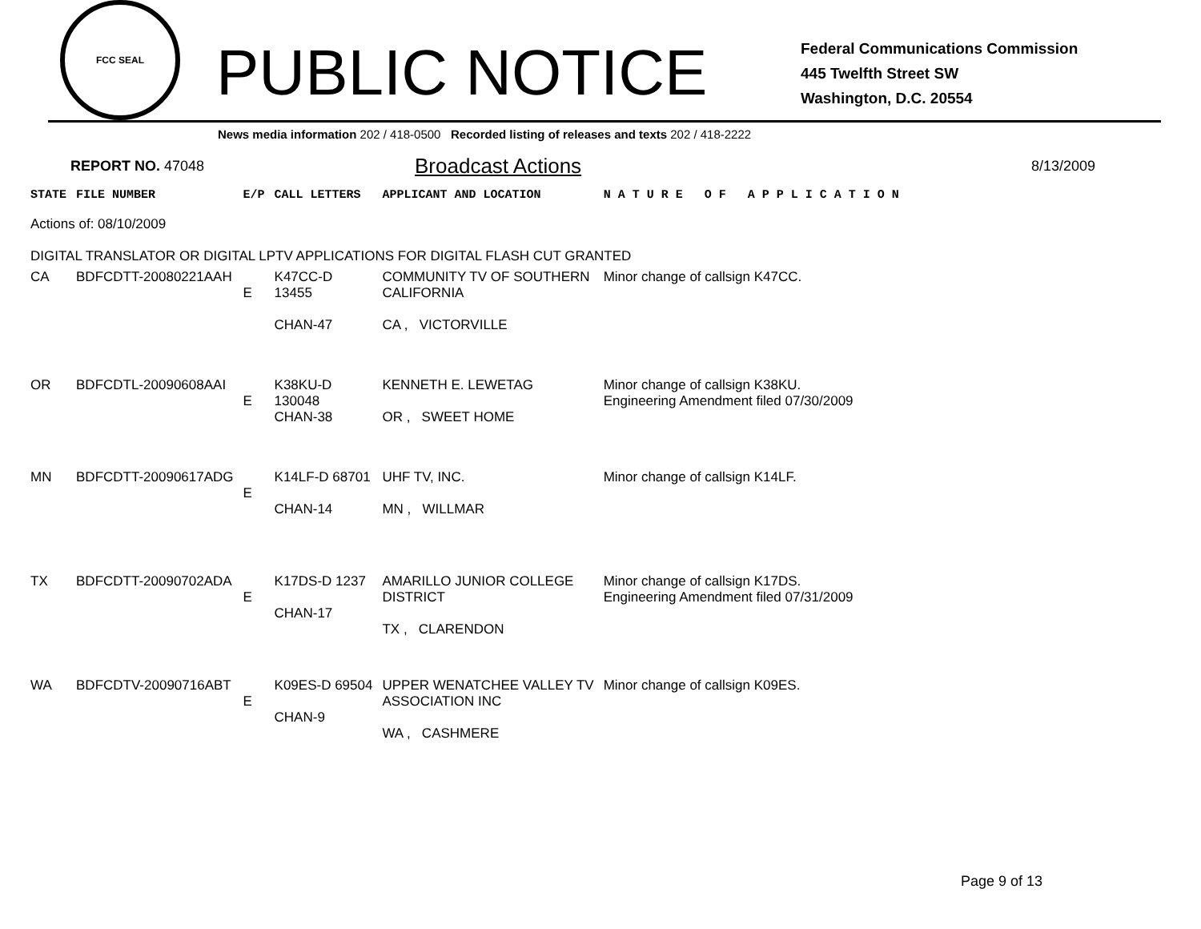FCC SEAL
PUBLIC NOTICE
Federal Communications Commission
445 Twelfth Street SW
Washington, D.C. 20554
News media information 202 / 418-0500 Recorded listing of releases and texts 202 / 418-2222
REPORT NO. 47048 Broadcast Actions 8/13/2009
| STATE | FILE NUMBER | E/P | CALL LETTERS | APPLICANT AND LOCATION | N A T U R E O F A P P L I C A T I O N |
| --- | --- | --- | --- | --- | --- |
| Actions of: 08/10/2009 | | | | | |
| DIGITAL TRANSLATOR OR DIGITAL LPTV APPLICATIONS FOR DIGITAL FLASH CUT GRANTED | | | | | |
| CA | BDFCDTT-20080221AAH | E | K47CC-D 13455 CHAN-47 | COMMUNITY TV OF SOUTHERN CALIFORNIA CA , VICTORVILLE | Minor change of callsign K47CC. |
| OR | BDFCDTL-20090608AAI | E | K38KU-D 130048 CHAN-38 | KENNETH E. LEWETAG OR , SWEET HOME | Minor change of callsign K38KU. Engineering Amendment filed 07/30/2009 |
| MN | BDFCDTT-20090617ADG | E | K14LF-D 68701 CHAN-14 | UHF TV, INC. MN , WILLMAR | Minor change of callsign K14LF. |
| TX | BDFCDTT-20090702ADA | E | K17DS-D 1237 CHAN-17 | AMARILLO JUNIOR COLLEGE DISTRICT TX , CLARENDON | Minor change of callsign K17DS. Engineering Amendment filed 07/31/2009 |
| WA | BDFCDTV-20090716ABT | E | K09ES-D 69504 CHAN-9 | UPPER WENATCHEE VALLEY TV ASSOCIATION INC WA , CASHMERE | Minor change of callsign K09ES. |
Page 9 of 13